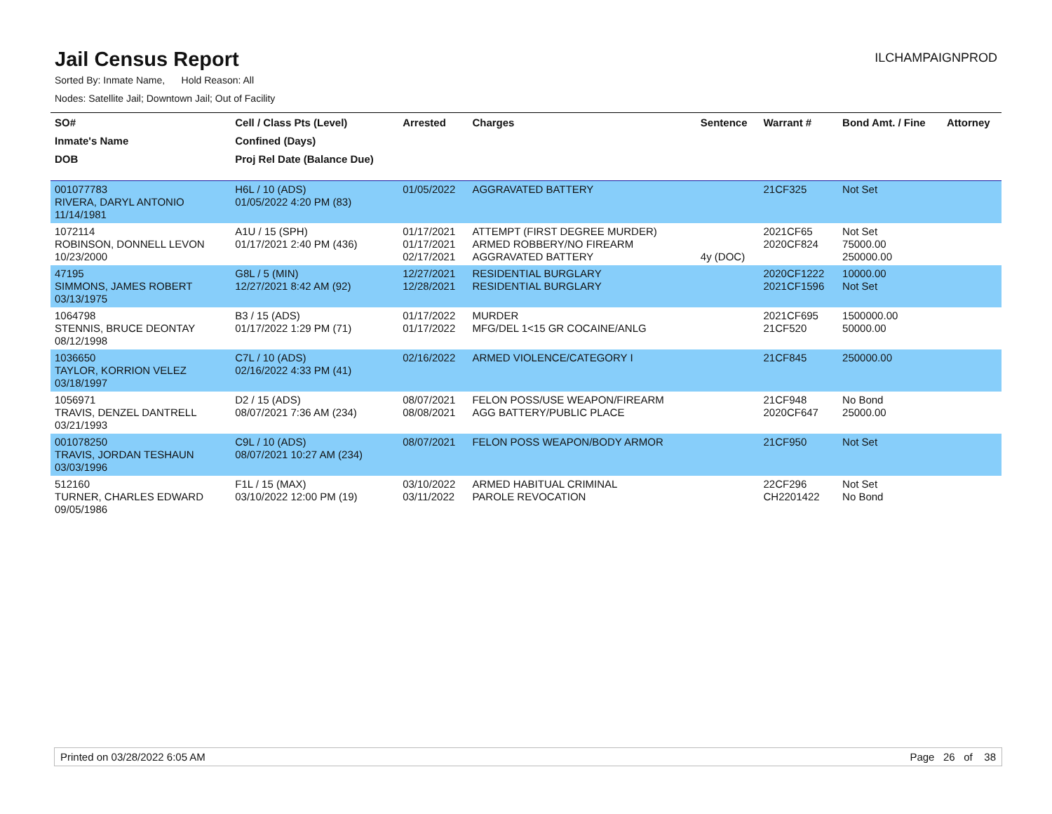Jail Census Report
ILCHAMPAIGNPROD
Sorted By: Inmate Name, Hold Reason: All
Nodes: Satellite Jail; Downtown Jail; Out of Facility
| SO# | Cell / Class Pts (Level) | Arrested | Charges | Sentence | Warrant # | Bond Amt. / Fine | Attorney |
| --- | --- | --- | --- | --- | --- | --- | --- |
| Inmate's Name | Confined (Days) | | | | | | |
| DOB | Proj Rel Date (Balance Due) | | | | | | |
| 001077783 RIVERA, DARYL ANTONIO 11/14/1981 | H6L / 10 (ADS) 01/05/2022 4:20 PM (83) | 01/05/2022 | AGGRAVATED BATTERY | | 21CF325 | Not Set | |
| 1072114 ROBINSON, DONNELL LEVON 10/23/2000 | A1U / 15 (SPH) 01/17/2021 2:40 PM (436) | 01/17/2021 01/17/2021 02/17/2021 | ATTEMPT (FIRST DEGREE MURDER) ARMED ROBBERY/NO FIREARM AGGRAVATED BATTERY | 4y (DOC) | 2021CF65 2020CF824 | Not Set 75000.00 250000.00 | |
| 47195 SIMMONS, JAMES ROBERT 03/13/1975 | G8L / 5 (MIN) 12/27/2021 8:42 AM (92) | 12/27/2021 12/28/2021 | RESIDENTIAL BURGLARY RESIDENTIAL BURGLARY | | 2020CF1222 2021CF1596 | 10000.00 Not Set | |
| 1064798 STENNIS, BRUCE DEONTAY 08/12/1998 | B3 / 15 (ADS) 01/17/2022 1:29 PM (71) | 01/17/2022 01/17/2022 | MURDER MFG/DEL 1<15 GR COCAINE/ANLG | | 2021CF695 21CF520 | 1500000.00 50000.00 | |
| 1036650 TAYLOR, KORRION VELEZ 03/18/1997 | C7L / 10 (ADS) 02/16/2022 4:33 PM (41) | 02/16/2022 | ARMED VIOLENCE/CATEGORY I | | 21CF845 | 250000.00 | |
| 1056971 TRAVIS, DENZEL DANTRELL 03/21/1993 | D2 / 15 (ADS) 08/07/2021 7:36 AM (234) | 08/07/2021 08/08/2021 | FELON POSS/USE WEAPON/FIREARM AGG BATTERY/PUBLIC PLACE | | 21CF948 2020CF647 | No Bond 25000.00 | |
| 001078250 TRAVIS, JORDAN TESHAUN 03/03/1996 | C9L / 10 (ADS) 08/07/2021 10:27 AM (234) | 08/07/2021 | FELON POSS WEAPON/BODY ARMOR | | 21CF950 | Not Set | |
| 512160 TURNER, CHARLES EDWARD 09/05/1986 | F1L / 15 (MAX) 03/10/2022 12:00 PM (19) | 03/10/2022 03/11/2022 | ARMED HABITUAL CRIMINAL PAROLE REVOCATION | | 22CF296 CH2201422 | Not Set No Bond | |
Printed on 03/28/2022 6:05 AM Page 26 of 38